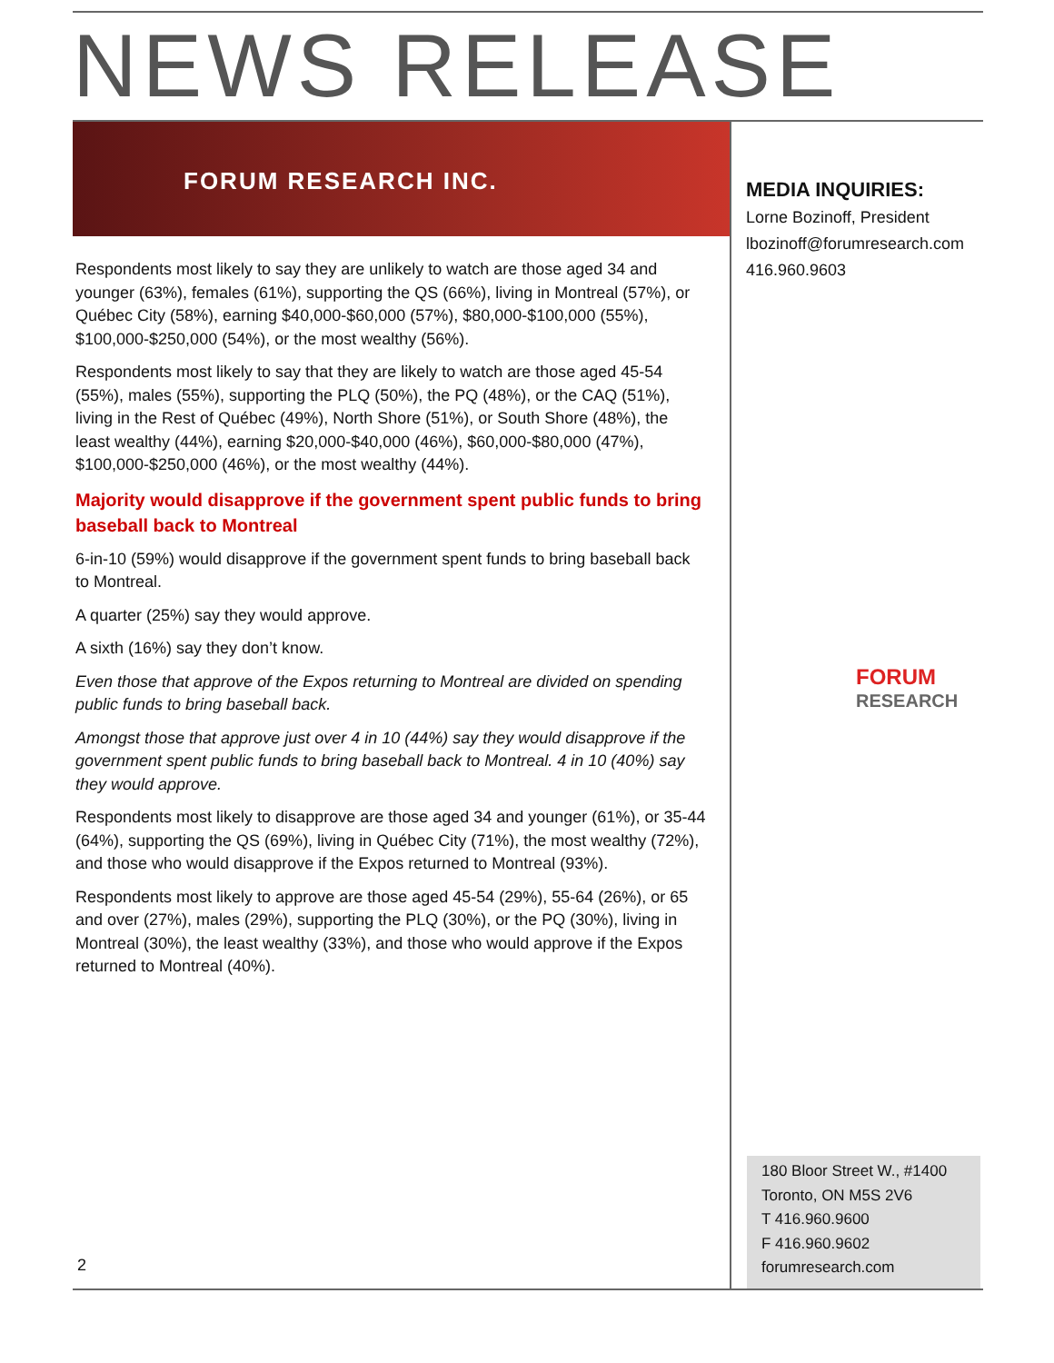NEWS RELEASE
FORUM RESEARCH INC.
Respondents most likely to say they are unlikely to watch are those aged 34 and younger (63%), females (61%), supporting the QS (66%), living in Montreal (57%), or Québec City (58%), earning $40,000-$60,000 (57%), $80,000-$100,000 (55%), $100,000-$250,000 (54%), or the most wealthy (56%).
Respondents most likely to say that they are likely to watch are those aged 45-54 (55%), males (55%), supporting the PLQ (50%), the PQ (48%), or the CAQ (51%), living in the Rest of Québec (49%), North Shore (51%), or South Shore (48%), the least wealthy (44%), earning $20,000-$40,000 (46%), $60,000-$80,000 (47%), $100,000-$250,000 (46%), or the most wealthy (44%).
Majority would disapprove if the government spent public funds to bring baseball back to Montreal
6-in-10 (59%) would disapprove if the government spent funds to bring baseball back to Montreal.
A quarter (25%) say they would approve.
A sixth (16%) say they don’t know.
Even those that approve of the Expos returning to Montreal are divided on spending public funds to bring baseball back.
Amongst those that approve just over 4 in 10 (44%) say they would disapprove if the government spent public funds to bring baseball back to Montreal. 4 in 10 (40%) say they would approve.
Respondents most likely to disapprove are those aged 34 and younger (61%), or 35-44 (64%), supporting the QS (69%), living in Québec City (71%), the most wealthy (72%), and those who would disapprove if the Expos returned to Montreal (93%).
Respondents most likely to approve are those aged 45-54 (29%), 55-64 (26%), or 65 and over (27%), males (29%), supporting the PLQ (30%), or the PQ (30%), living in Montreal (30%), the least wealthy (33%), and those who would approve if the Expos returned to Montreal (40%).
MEDIA INQUIRIES:
Lorne Bozinoff, President
lbozinoff@forumresearch.com
416.960.9603
FORUM
RESEARCH
180 Bloor Street W., #1400
Toronto, ON M5S 2V6
T 416.960.9600
F 416.960.9602
forumresearch.com
2